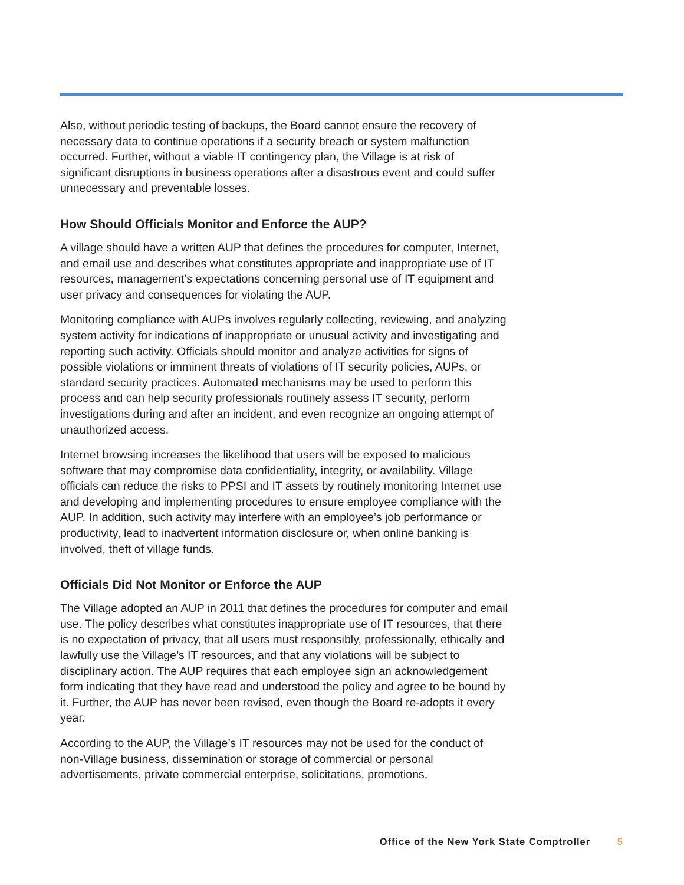Also, without periodic testing of backups, the Board cannot ensure the recovery of necessary data to continue operations if a security breach or system malfunction occurred. Further, without a viable IT contingency plan, the Village is at risk of significant disruptions in business operations after a disastrous event and could suffer unnecessary and preventable losses.
How Should Officials Monitor and Enforce the AUP?
A village should have a written AUP that defines the procedures for computer, Internet, and email use and describes what constitutes appropriate and inappropriate use of IT resources, management’s expectations concerning personal use of IT equipment and user privacy and consequences for violating the AUP.
Monitoring compliance with AUPs involves regularly collecting, reviewing, and analyzing system activity for indications of inappropriate or unusual activity and investigating and reporting such activity. Officials should monitor and analyze activities for signs of possible violations or imminent threats of violations of IT security policies, AUPs, or standard security practices. Automated mechanisms may be used to perform this process and can help security professionals routinely assess IT security, perform investigations during and after an incident, and even recognize an ongoing attempt of unauthorized access.
Internet browsing increases the likelihood that users will be exposed to malicious software that may compromise data confidentiality, integrity, or availability. Village officials can reduce the risks to PPSI and IT assets by routinely monitoring Internet use and developing and implementing procedures to ensure employee compliance with the AUP. In addition, such activity may interfere with an employee’s job performance or productivity, lead to inadvertent information disclosure or, when online banking is involved, theft of village funds.
Officials Did Not Monitor or Enforce the AUP
The Village adopted an AUP in 2011 that defines the procedures for computer and email use. The policy describes what constitutes inappropriate use of IT resources, that there is no expectation of privacy, that all users must responsibly, professionally, ethically and lawfully use the Village’s IT resources, and that any violations will be subject to disciplinary action. The AUP requires that each employee sign an acknowledgement form indicating that they have read and understood the policy and agree to be bound by it. Further, the AUP has never been revised, even though the Board re-adopts it every year.
According to the AUP, the Village’s IT resources may not be used for the conduct of non-Village business, dissemination or storage of commercial or personal advertisements, private commercial enterprise, solicitations, promotions,
Office of the New York State Comptroller 5